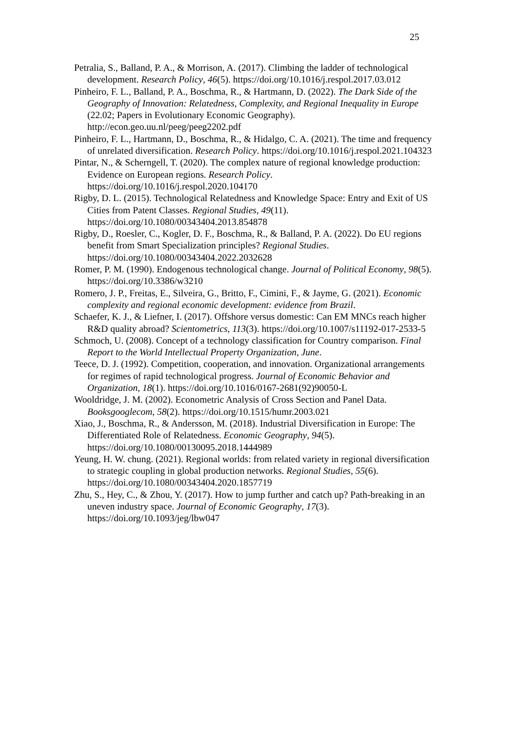25
Petralia, S., Balland, P. A., & Morrison, A. (2017). Climbing the ladder of technological development. Research Policy, 46(5). https://doi.org/10.1016/j.respol.2017.03.012
Pinheiro, F. L., Balland, P. A., Boschma, R., & Hartmann, D. (2022). The Dark Side of the Geography of Innovation: Relatedness, Complexity, and Regional Inequality in Europe (22.02; Papers in Evolutionary Economic Geography). http://econ.geo.uu.nl/peeg/peeg2202.pdf
Pinheiro, F. L., Hartmann, D., Boschma, R., & Hidalgo, C. A. (2021). The time and frequency of unrelated diversification. Research Policy. https://doi.org/10.1016/j.respol.2021.104323
Pintar, N., & Scherngell, T. (2020). The complex nature of regional knowledge production: Evidence on European regions. Research Policy. https://doi.org/10.1016/j.respol.2020.104170
Rigby, D. L. (2015). Technological Relatedness and Knowledge Space: Entry and Exit of US Cities from Patent Classes. Regional Studies, 49(11). https://doi.org/10.1080/00343404.2013.854878
Rigby, D., Roesler, C., Kogler, D. F., Boschma, R., & Balland, P. A. (2022). Do EU regions benefit from Smart Specialization principles? Regional Studies. https://doi.org/10.1080/00343404.2022.2032628
Romer, P. M. (1990). Endogenous technological change. Journal of Political Economy, 98(5). https://doi.org/10.3386/w3210
Romero, J. P., Freitas, E., Silveira, G., Britto, F., Cimini, F., & Jayme, G. (2021). Economic complexity and regional economic development: evidence from Brazil.
Schaefer, K. J., & Liefner, I. (2017). Offshore versus domestic: Can EM MNCs reach higher R&D quality abroad? Scientometrics, 113(3). https://doi.org/10.1007/s11192-017-2533-5
Schmoch, U. (2008). Concept of a technology classification for Country comparison. Final Report to the World Intellectual Property Organization, June.
Teece, D. J. (1992). Competition, cooperation, and innovation. Organizational arrangements for regimes of rapid technological progress. Journal of Economic Behavior and Organization, 18(1). https://doi.org/10.1016/0167-2681(92)90050-L
Wooldridge, J. M. (2002). Econometric Analysis of Cross Section and Panel Data. Booksgooglecom, 58(2). https://doi.org/10.1515/humr.2003.021
Xiao, J., Boschma, R., & Andersson, M. (2018). Industrial Diversification in Europe: The Differentiated Role of Relatedness. Economic Geography, 94(5). https://doi.org/10.1080/00130095.2018.1444989
Yeung, H. W. chung. (2021). Regional worlds: from related variety in regional diversification to strategic coupling in global production networks. Regional Studies, 55(6). https://doi.org/10.1080/00343404.2020.1857719
Zhu, S., Hey, C., & Zhou, Y. (2017). How to jump further and catch up? Path-breaking in an uneven industry space. Journal of Economic Geography, 17(3). https://doi.org/10.1093/jeg/lbw047